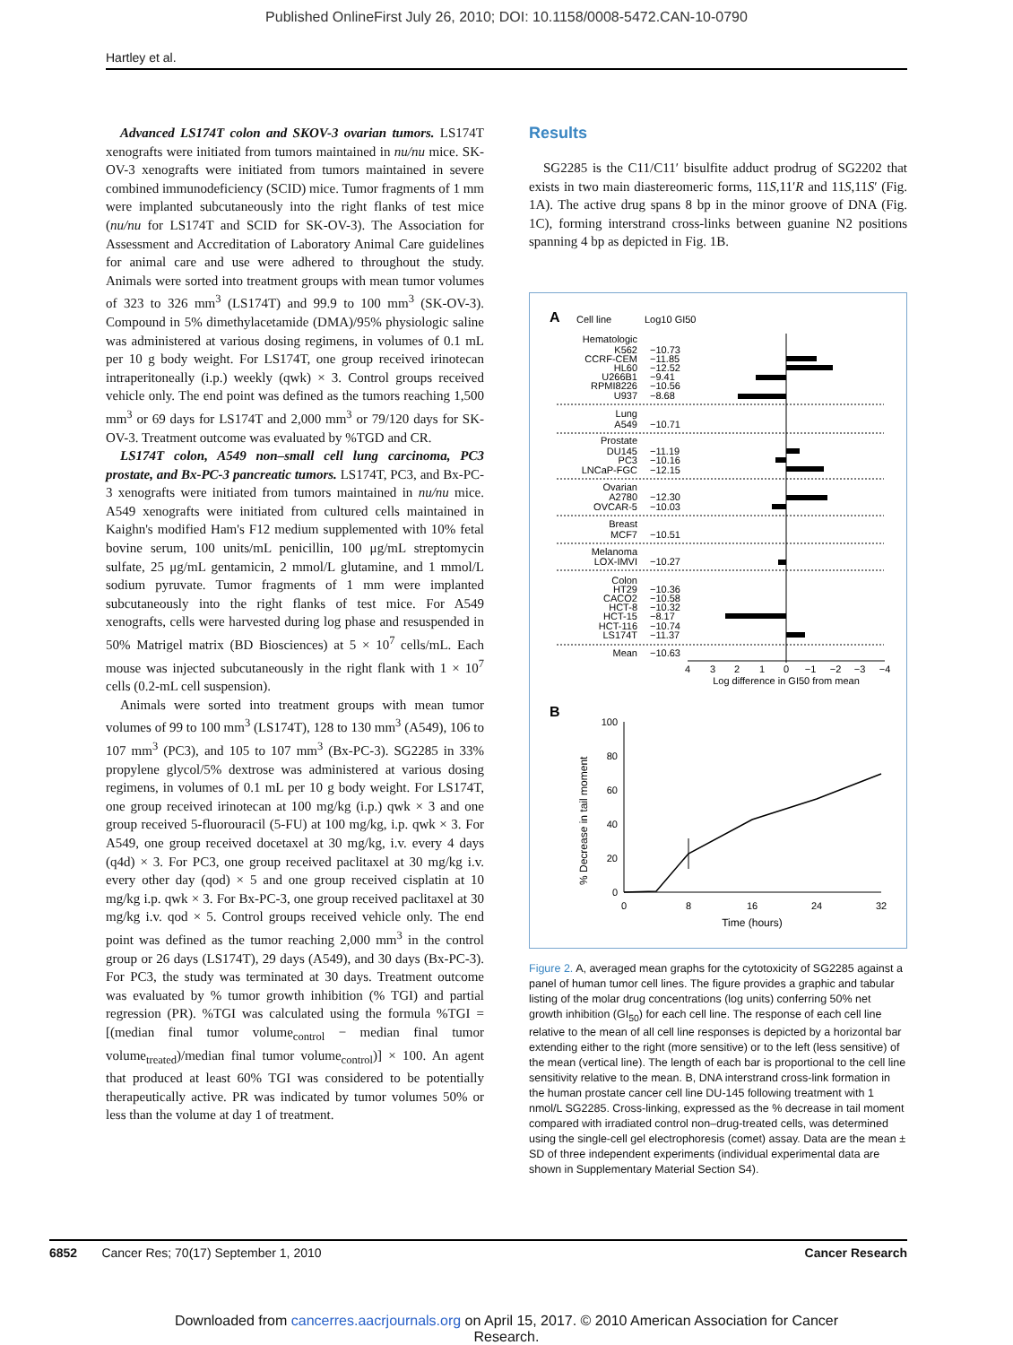Published OnlineFirst July 26, 2010; DOI: 10.1158/0008-5472.CAN-10-0790
Hartley et al.
Advanced LS174T colon and SKOV-3 ovarian tumors. LS174T xenografts were initiated from tumors maintained in nu/nu mice. SK-OV-3 xenografts were initiated from tumors maintained in severe combined immunodeficiency (SCID) mice. Tumor fragments of 1 mm were implanted subcutaneously into the right flanks of test mice (nu/nu for LS174T and SCID for SK-OV-3). The Association for Assessment and Accreditation of Laboratory Animal Care guidelines for animal care and use were adhered to throughout the study. Animals were sorted into treatment groups with mean tumor volumes of 323 to 326 mm<sup>3</sup> (LS174T) and 99.9 to 100 mm<sup>3</sup> (SK-OV-3). Compound in 5% dimethylacetamide (DMA)/95% physiologic saline was administered at various dosing regimens, in volumes of 0.1 mL per 10 g body weight. For LS174T, one group received irinotecan intraperitoneally (i.p.) weekly (qwk) × 3. Control groups received vehicle only. The end point was defined as the tumors reaching 1,500 mm<sup>3</sup> or 69 days for LS174T and 2,000 mm<sup>3</sup> or 79/120 days for SK-OV-3. Treatment outcome was evaluated by %TGD and CR.
LS174T colon, A549 non–small cell lung carcinoma, PC3 prostate, and Bx-PC-3 pancreatic tumors. LS174T, PC3, and Bx-PC-3 xenografts were initiated from tumors maintained in nu/nu mice. A549 xenografts were initiated from cultured cells maintained in Kaighn's modified Ham's F12 medium supplemented with 10% fetal bovine serum, 100 units/mL penicillin, 100 μg/mL streptomycin sulfate, 25 μg/mL gentamicin, 2 mmol/L glutamine, and 1 mmol/L sodium pyruvate. Tumor fragments of 1 mm were implanted subcutaneously into the right flanks of test mice. For A549 xenografts, cells were harvested during log phase and resuspended in 50% Matrigel matrix (BD Biosciences) at 5 × 10<sup>7</sup> cells/mL. Each mouse was injected subcutaneously in the right flank with 1 × 10<sup>7</sup> cells (0.2-mL cell suspension).
Animals were sorted into treatment groups with mean tumor volumes of 99 to 100 mm<sup>3</sup> (LS174T), 128 to 130 mm<sup>3</sup> (A549), 106 to 107 mm<sup>3</sup> (PC3), and 105 to 107 mm<sup>3</sup> (Bx-PC-3). SG2285 in 33% propylene glycol/5% dextrose was administered at various dosing regimens, in volumes of 0.1 mL per 10 g body weight. For LS174T, one group received irinotecan at 100 mg/kg (i.p.) qwk × 3 and one group received 5-fluorouracil (5-FU) at 100 mg/kg, i.p. qwk × 3. For A549, one group received docetaxel at 30 mg/kg, i.v. every 4 days (q4d) × 3. For PC3, one group received paclitaxel at 30 mg/kg i.v. every other day (qod) × 5 and one group received cisplatin at 10 mg/kg i.p. qwk × 3. For Bx-PC-3, one group received paclitaxel at 30 mg/kg i.v. qod × 5. Control groups received vehicle only. The end point was defined as the tumor reaching 2,000 mm<sup>3</sup> in the control group or 26 days (LS174T), 29 days (A549), and 30 days (Bx-PC-3). For PC3, the study was terminated at 30 days. Treatment outcome was evaluated by % tumor growth inhibition (% TGI) and partial regression (PR). %TGI was calculated using the formula %TGI = [(median final tumor volume<sub>control</sub> − median final tumor volume<sub>treated</sub>)/median final tumor volume<sub>control</sub>)] × 100. An agent that produced at least 60% TGI was considered to be potentially therapeutically active. PR was indicated by tumor volumes 50% or less than the volume at day 1 of treatment.
Results
SG2285 is the C11/C11′ bisulfite adduct prodrug of SG2202 that exists in two main diastereomeric forms, 11S,11′R and 11S,11S′ (Fig. 1A). The active drug spans 8 bp in the minor groove of DNA (Fig. 1C), forming interstrand cross-links between guanine N2 positions spanning 4 bp as depicted in Fig. 1B.
A
Cell line
Log10 GI50
Hematologic
K562
CCRF-CEM
HL60
U266B1
RPMI8226
U937
Lung
A549
Prostate
DU145
PC3
LNCaP-FGC
Ovarian
A2780
OVCAR-5
Breast
MCF7
Melanoma
LOX-IMVI
Colon
HT29
CACO2
HCT-8
HCT-15
HCT-116
LS174T
Mean
−10.73
−11.85
−12.52
−9.41
−10.56
−8.68
−10.71
−11.19
−10.16
−12.15
−12.30
−10.03
−10.51
−10.27
−10.36
−10.58
−10.32
−8.17
−10.74
−11.37
−10.63
4
3
2
1
0
−1
−2
−3
−4
Log difference in GI50 from mean
B
100
80
60
40
20
0
0
8
16
24
32
Time (hours)
% Decrease in tail moment
Figure 2. A, averaged mean graphs for the cytotoxicity of SG2285 against a panel of human tumor cell lines. The figure provides a graphic and tabular listing of the molar drug concentrations (log units) conferring 50% net growth inhibition (GI<sub>50</sub>) for each cell line. The response of each cell line relative to the mean of all cell line responses is depicted by a horizontal bar extending either to the right (more sensitive) or to the left (less sensitive) of the mean (vertical line). The length of each bar is proportional to the cell line sensitivity relative to the mean. B, DNA interstrand cross-link formation in the human prostate cancer cell line DU-145 following treatment with 1 nmol/L SG2285. Cross-linking, expressed as the % decrease in tail moment compared with irradiated control non–drug-treated cells, was determined using the single-cell gel electrophoresis (comet) assay. Data are the mean ± SD of three independent experiments (individual experimental data are shown in Supplementary Material Section S4).
6852 Cancer Res; 70(17) September 1, 2010 Cancer Research
Downloaded from cancerres.aacrjournals.org on April 15, 2017. © 2010 American Association for Cancer
Research.